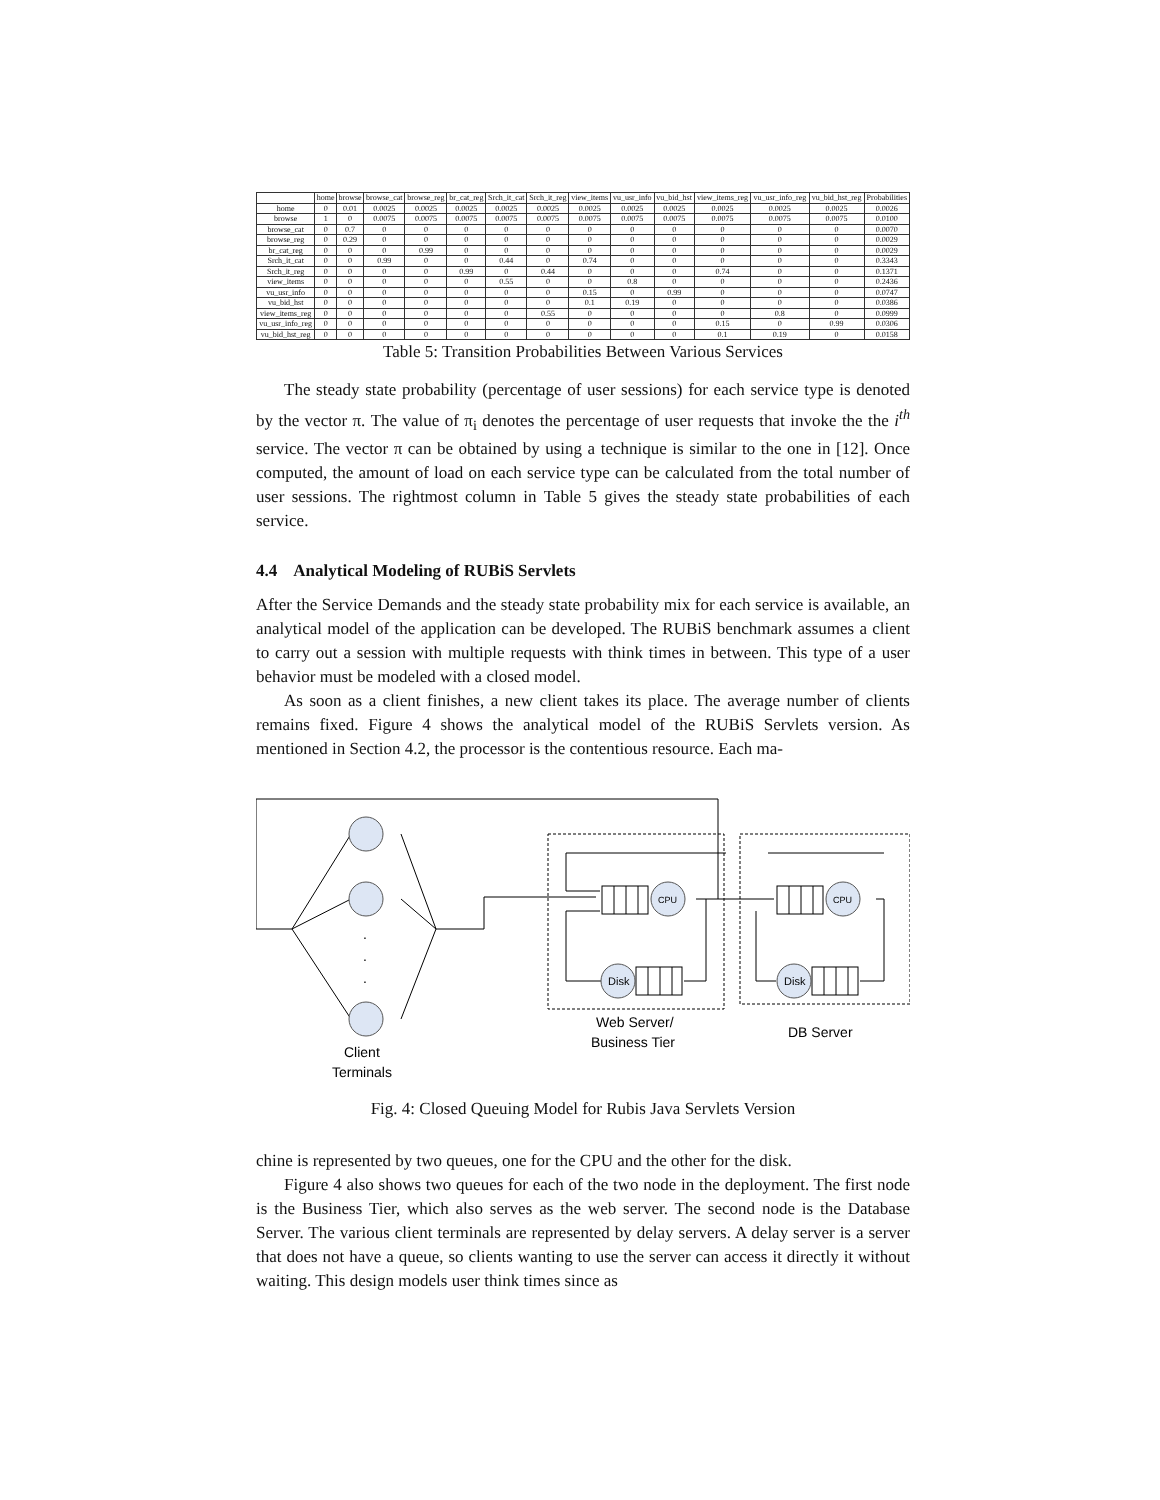| | home | browse | browse_cat | browse_reg | br_cat_reg | Srch_it_cat | Srch_it_reg | view_items | vu_usr_info | vu_bid_hst | view_items_reg | vu_usr_info_reg | vu_bid_hst_reg | Probabilities |
| --- | --- | --- | --- | --- | --- | --- | --- | --- | --- | --- | --- | --- | --- | --- |
| home | 0 | 0.01 | 0.0025 | 0.0025 | 0.0025 | 0.0025 | 0.0025 | 0.0025 | 0.0025 | 0.0025 | 0.0025 | 0.0025 | 0.0025 | 0.0026 |
| browse | 1 | 0 | 0.0075 | 0.0075 | 0.0075 | 0.0075 | 0.0075 | 0.0075 | 0.0075 | 0.0075 | 0.0075 | 0.0075 | 0.0075 | 0.0100 |
| browse_cat | 0 | 0.7 | 0 | 0 | 0 | 0 | 0 | 0 | 0 | 0 | 0 | 0 | 0 | 0.0070 |
| browse_reg | 0 | 0.29 | 0 | 0 | 0 | 0 | 0 | 0 | 0 | 0 | 0 | 0 | 0 | 0.0029 |
| br_cat_reg | 0 | 0 | 0 | 0.99 | 0 | 0 | 0 | 0 | 0 | 0 | 0 | 0 | 0 | 0.0029 |
| Srch_it_cat | 0 | 0 | 0.99 | 0 | 0 | 0.44 | 0 | 0.74 | 0 | 0 | 0 | 0 | 0 | 0.3343 |
| Srch_it_reg | 0 | 0 | 0 | 0 | 0.99 | 0 | 0.44 | 0 | 0 | 0 | 0.74 | 0 | 0 | 0.1371 |
| view_items | 0 | 0 | 0 | 0 | 0 | 0.55 | 0 | 0 | 0.8 | 0 | 0 | 0 | 0 | 0.2436 |
| vu_usr_info | 0 | 0 | 0 | 0 | 0 | 0 | 0 | 0.15 | 0 | 0.99 | 0 | 0 | 0 | 0.0747 |
| vu_bid_hst | 0 | 0 | 0 | 0 | 0 | 0 | 0 | 0.1 | 0.19 | 0 | 0 | 0 | 0 | 0.0386 |
| view_items_reg | 0 | 0 | 0 | 0 | 0 | 0 | 0.55 | 0 | 0 | 0 | 0 | 0.8 | 0 | 0.0999 |
| vu_usr_info_reg | 0 | 0 | 0 | 0 | 0 | 0 | 0 | 0 | 0 | 0 | 0.15 | 0 | 0.99 | 0.0306 |
| vu_bid_hst_reg | 0 | 0 | 0 | 0 | 0 | 0 | 0 | 0 | 0 | 0 | 0.1 | 0.19 | 0 | 0.0158 |
Table 5: Transition Probabilities Between Various Services
The steady state probability (percentage of user sessions) for each service type is denoted by the vector π. The value of π<sub>i</sub> denotes the percentage of user requests that invoke the the i<sup>th</sup> service. The vector π can be obtained by using a technique is similar to the one in [12]. Once computed, the amount of load on each service type can be calculated from the total number of user sessions. The rightmost column in Table 5 gives the steady state probabilities of each service.
4.4 Analytical Modeling of RUBiS Servlets
After the Service Demands and the steady state probability mix for each service is available, an analytical model of the application can be developed. The RUBiS benchmark assumes a client to carry out a session with multiple requests with think times in between. This type of a user behavior must be modeled with a closed model.
As soon as a client finishes, a new client takes its place. The average number of clients remains fixed. Figure 4 shows the analytical model of the RUBiS Servlets version. As mentioned in Section 4.2, the processor is the contentious resource. Each ma-
CPU
CPU
Disk
Disk
.
.
.
Web Server/
Business Tier
DB Server
Client
Terminals
Fig. 4: Closed Queuing Model for Rubis Java Servlets Version
chine is represented by two queues, one for the CPU and the other for the disk.
Figure 4 also shows two queues for each of the two node in the deployment. The first node is the Business Tier, which also serves as the web server. The second node is the Database Server. The various client terminals are represented by delay servers. A delay server is a server that does not have a queue, so clients wanting to use the server can access it directly it without waiting. This design models user think times since as